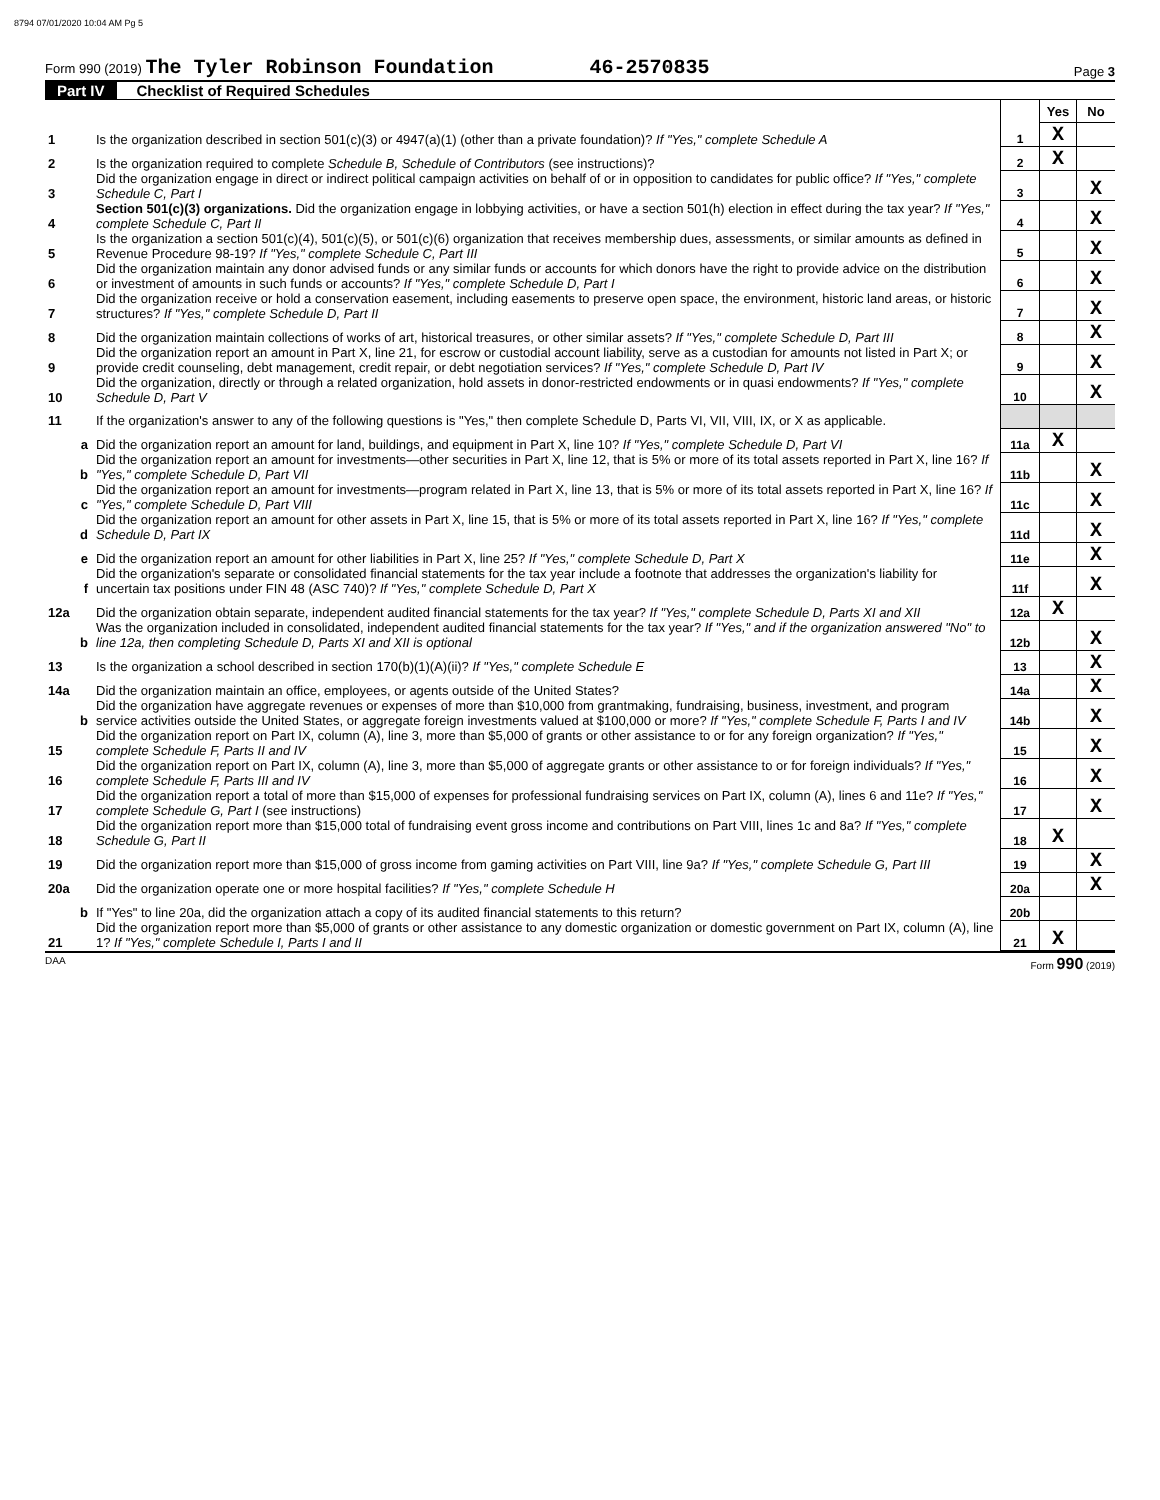8794 07/01/2020 10:04 AM Pg 5
Form 990 (2019) The Tyler Robinson Foundation 46-2570835
Page 3
Part IV Checklist of Required Schedules
| | | | Yes | No |
| 1 | Is the organization described in section 501(c)(3) or 4947(a)(1) (other than a private foundation)? If "Yes," complete Schedule A | 1 | X | |
| 2 | Is the organization required to complete Schedule B, Schedule of Contributors (see instructions)? | 2 | X | |
| 3 | Did the organization engage in direct or indirect political campaign activities on behalf of or in opposition to candidates for public office? If "Yes," complete Schedule C, Part I | 3 | | X |
| 4 | Section 501(c)(3) organizations. Did the organization engage in lobbying activities, or have a section 501(h) election in effect during the tax year? If "Yes," complete Schedule C, Part II | 4 | | X |
| 5 | Is the organization a section 501(c)(4), 501(c)(5), or 501(c)(6) organization that receives membership dues, assessments, or similar amounts as defined in Revenue Procedure 98-19? If "Yes," complete Schedule C, Part III | 5 | | X |
| 6 | Did the organization maintain any donor advised funds or any similar funds or accounts for which donors have the right to provide advice on the distribution or investment of amounts in such funds or accounts? If "Yes," complete Schedule D, Part I | 6 | | X |
| 7 | Did the organization receive or hold a conservation easement, including easements to preserve open space, the environment, historic land areas, or historic structures? If "Yes," complete Schedule D, Part II | 7 | | X |
| 8 | Did the organization maintain collections of works of art, historical treasures, or other similar assets? If "Yes," complete Schedule D, Part III | 8 | | X |
| 9 | Did the organization report an amount in Part X, line 21, for escrow or custodial account liability, serve as a custodian for amounts not listed in Part X; or provide credit counseling, debt management, credit repair, or debt negotiation services? If "Yes," complete Schedule D, Part IV | 9 | | X |
| 10 | Did the organization, directly or through a related organization, hold assets in donor-restricted endowments or in quasi endowments? If "Yes," complete Schedule D, Part V | 10 | | X |
| 11 | If the organization's answer to any of the following questions is "Yes," then complete Schedule D, Parts VI, VII, VIII, IX, or X as applicable. | | | |
| a | Did the organization report an amount for land, buildings, and equipment in Part X, line 10? If "Yes," complete Schedule D, Part VI | 11a | X | |
| b | Did the organization report an amount for investments—other securities in Part X, line 12, that is 5% or more of its total assets reported in Part X, line 16? If "Yes," complete Schedule D, Part VII | 11b | | X |
| c | Did the organization report an amount for investments—program related in Part X, line 13, that is 5% or more of its total assets reported in Part X, line 16? If "Yes," complete Schedule D, Part VIII | 11c | | X |
| d | Did the organization report an amount for other assets in Part X, line 15, that is 5% or more of its total assets reported in Part X, line 16? If "Yes," complete Schedule D, Part IX | 11d | | X |
| e | Did the organization report an amount for other liabilities in Part X, line 25? If "Yes," complete Schedule D, Part X | 11e | | X |
| f | Did the organization's separate or consolidated financial statements for the tax year include a footnote that addresses the organization's liability for uncertain tax positions under FIN 48 (ASC 740)? If "Yes," complete Schedule D, Part X | 11f | | X |
| 12a | Did the organization obtain separate, independent audited financial statements for the tax year? If "Yes," complete Schedule D, Parts XI and XII | 12a | X | |
| b | Was the organization included in consolidated, independent audited financial statements for the tax year? If "Yes," and if the organization answered "No" to line 12a, then completing Schedule D, Parts XI and XII is optional | 12b | | X |
| 13 | Is the organization a school described in section 170(b)(1)(A)(ii)? If "Yes," complete Schedule E | 13 | | X |
| 14a | Did the organization maintain an office, employees, or agents outside of the United States? | 14a | | X |
| b | Did the organization have aggregate revenues or expenses of more than $10,000 from grantmaking, fundraising, business, investment, and program service activities outside the United States, or aggregate foreign investments valued at $100,000 or more? If "Yes," complete Schedule F, Parts I and IV | 14b | | X |
| 15 | Did the organization report on Part IX, column (A), line 3, more than $5,000 of grants or other assistance to or for any foreign organization? If "Yes," complete Schedule F, Parts II and IV | 15 | | X |
| 16 | Did the organization report on Part IX, column (A), line 3, more than $5,000 of aggregate grants or other assistance to or for foreign individuals? If "Yes," complete Schedule F, Parts III and IV | 16 | | X |
| 17 | Did the organization report a total of more than $15,000 of expenses for professional fundraising services on Part IX, column (A), lines 6 and 11e? If "Yes," complete Schedule G, Part I (see instructions) | 17 | | X |
| 18 | Did the organization report more than $15,000 total of fundraising event gross income and contributions on Part VIII, lines 1c and 8a? If "Yes," complete Schedule G, Part II | 18 | X | |
| 19 | Did the organization report more than $15,000 of gross income from gaming activities on Part VIII, line 9a? If "Yes," complete Schedule G, Part III | 19 | | X |
| 20a | Did the organization operate one or more hospital facilities? If "Yes," complete Schedule H | 20a | | X |
| b | If "Yes" to line 20a, did the organization attach a copy of its audited financial statements to this return? | 20b | | |
| 21 | Did the organization report more than $5,000 of grants or other assistance to any domestic organization or domestic government on Part IX, column (A), line 1? If "Yes," complete Schedule I, Parts I and II | 21 | X | |
DAA Form 990 (2019)